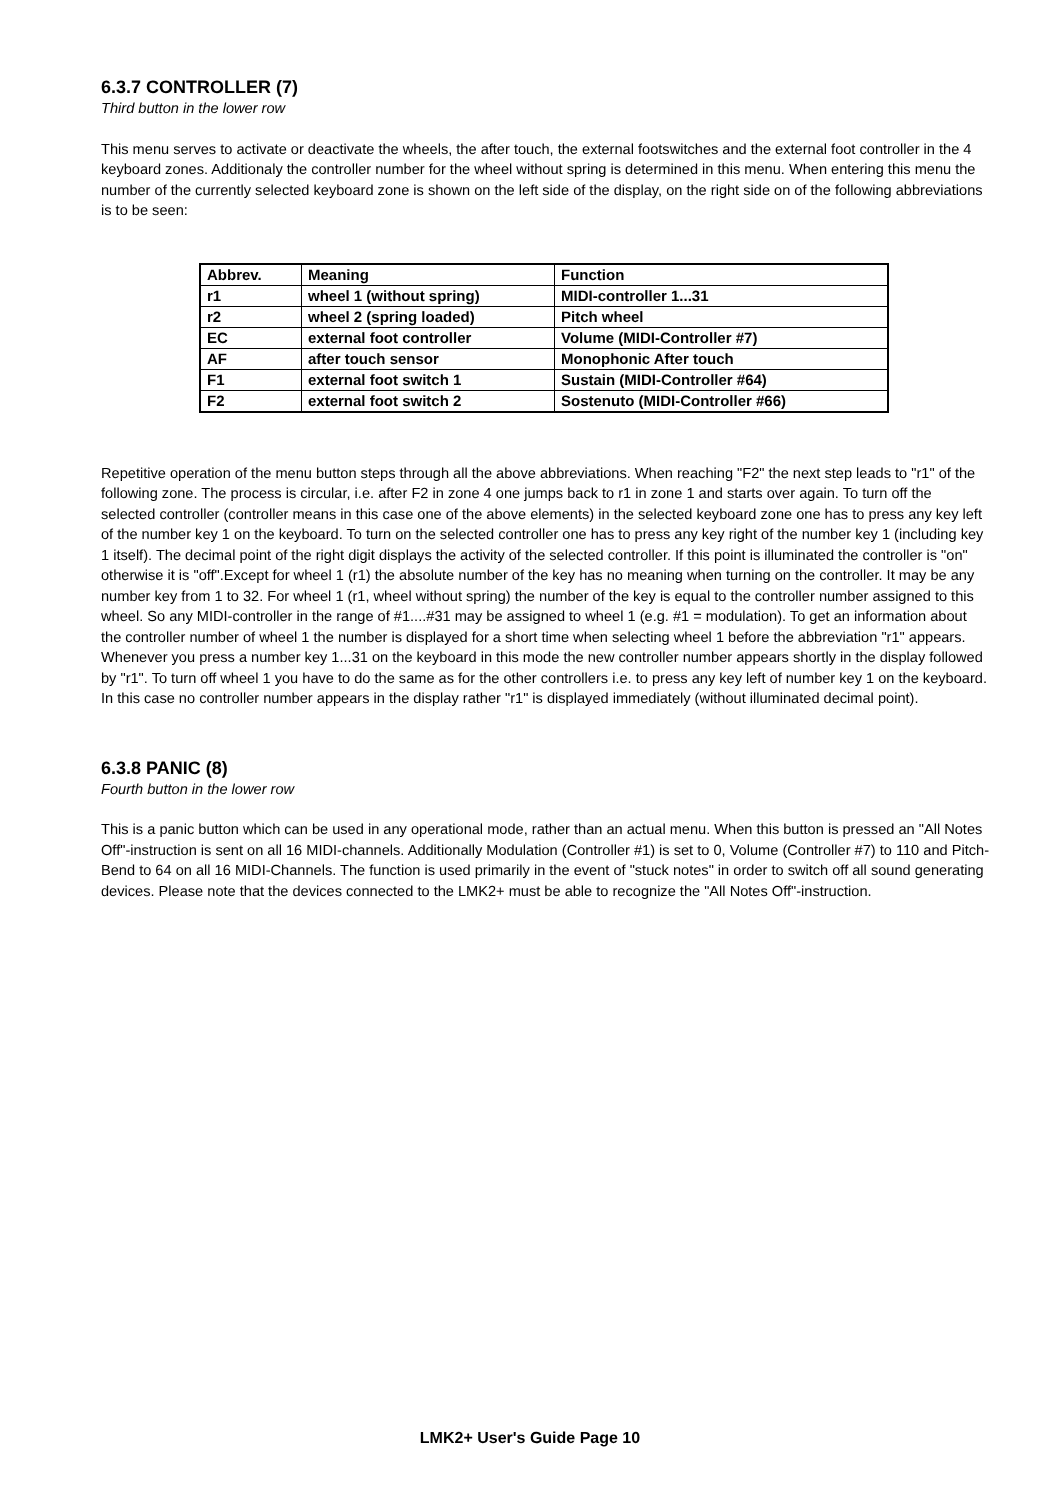6.3.7 CONTROLLER (7)
Third button in the lower row
This menu serves to activate or deactivate the wheels, the after touch, the external footswitches and the external foot controller in the 4 keyboard zones. Additionaly the controller number for the wheel without spring is determined in this menu. When entering this menu the number of the currently selected keyboard zone is shown on the left side of the display, on the right side on of the following abbreviations is to be seen:
| Abbrev. | Meaning | Function |
| r1 | wheel 1 (without spring) | MIDI-controller 1...31 |
| r2 | wheel 2 (spring loaded) | Pitch wheel |
| EC | external foot controller | Volume (MIDI-Controller #7) |
| AF | after touch sensor | Monophonic After touch |
| F1 | external foot switch 1 | Sustain (MIDI-Controller #64) |
| F2 | external foot switch 2 | Sostenuto (MIDI-Controller #66) |
Repetitive operation of the menu button steps through all the above abbreviations. When reaching "F2" the next step leads to "r1" of the following zone. The process is circular, i.e. after F2 in zone 4 one jumps back to r1 in zone 1 and starts over again. To turn off the selected controller (controller means in this case one of the above elements) in the selected keyboard zone one has to press any key left of the number key 1 on the keyboard. To turn on the selected controller one has to press any key right of the number key 1 (including key 1 itself). The decimal point of the right digit displays the activity of the selected controller. If this point is illuminated the controller is "on" otherwise it is "off".Except for wheel 1 (r1) the absolute number of the key has no meaning when turning on the controller. It may be any number key from 1 to 32. For wheel 1 (r1, wheel without spring) the number of the key is equal to the controller number assigned to this wheel. So any MIDI-controller in the range of #1....#31 may be assigned to wheel 1 (e.g. #1 = modulation). To get an information about the controller number of wheel 1 the number is displayed for a short time when selecting wheel 1 before the abbreviation "r1" appears. Whenever you press a number key 1...31 on the keyboard in this mode the new controller number appears shortly in the display followed by "r1". To turn off wheel 1 you have to do the same as for the other controllers i.e. to press any key left of number key 1 on the keyboard. In this case no controller number appears in the display rather "r1" is displayed immediately (without illuminated decimal point).
6.3.8 PANIC (8)
Fourth button in the lower row
This is a panic button which can be used in any operational mode, rather than an actual menu. When this button is pressed an "All Notes Off"-instruction is sent on all 16 MIDI-channels. Additionally Modulation (Controller #1) is set to 0, Volume (Controller #7) to 110 and Pitch-Bend to 64 on all 16 MIDI-Channels. The function is used primarily in the event of "stuck notes" in order to switch off all sound generating devices. Please note that the devices connected to the LMK2+ must be able to recognize the "All Notes Off"-instruction.
LMK2+ User's Guide Page 10